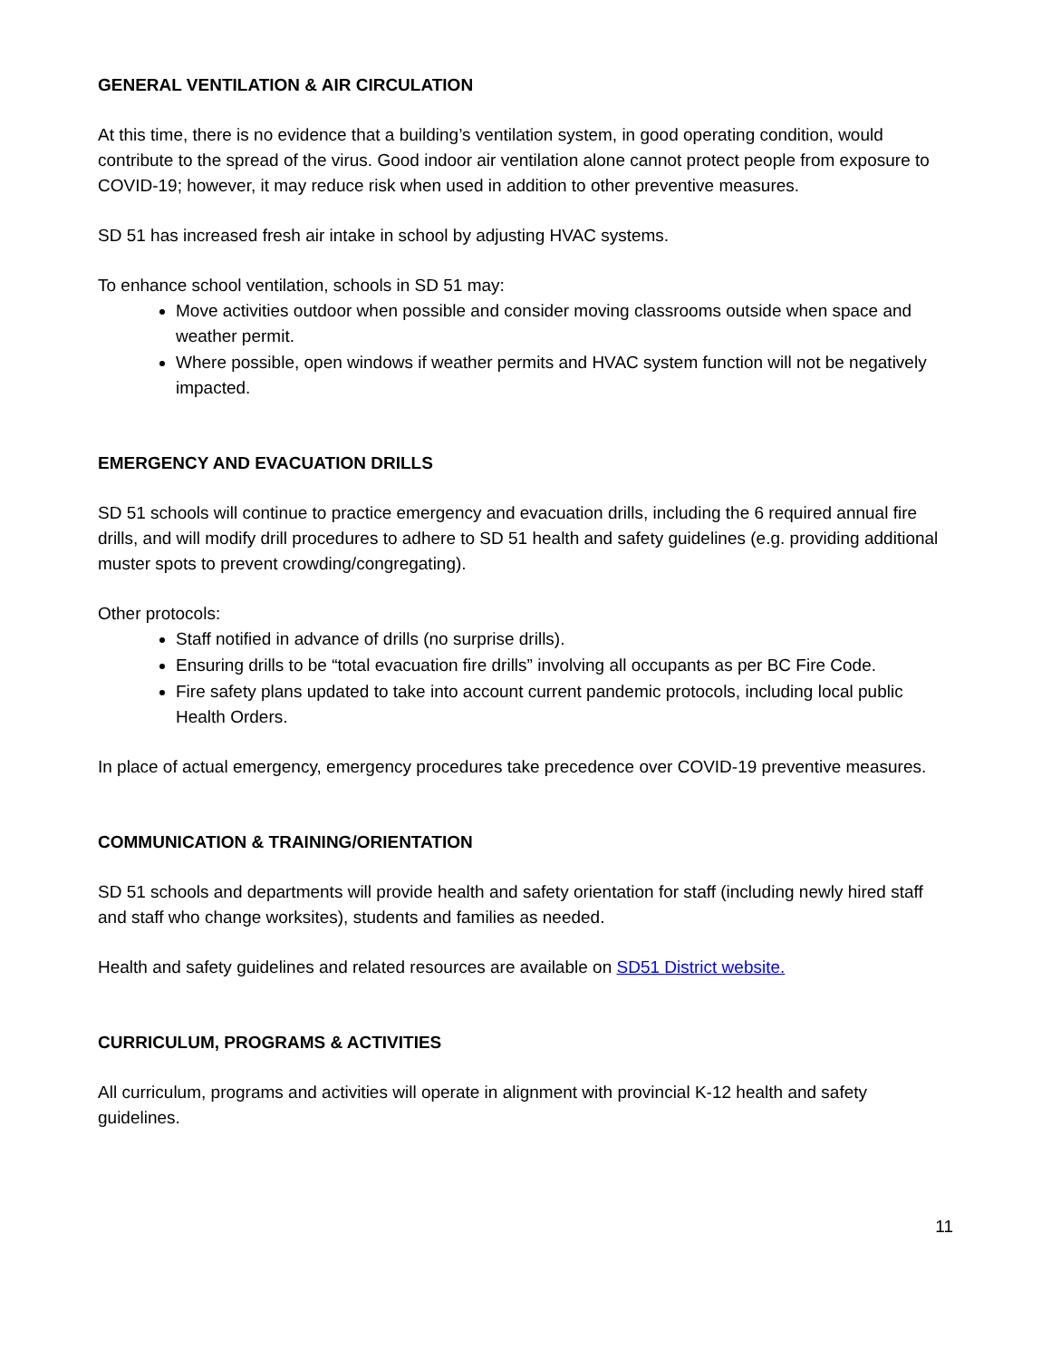GENERAL VENTILATION & AIR CIRCULATION
At this time, there is no evidence that a building’s ventilation system, in good operating condition, would contribute to the spread of the virus. Good indoor air ventilation alone cannot protect people from exposure to COVID-19; however, it may reduce risk when used in addition to other preventive measures.
SD 51 has increased fresh air intake in school by adjusting HVAC systems.
To enhance school ventilation, schools in SD 51 may:
Move activities outdoor when possible and consider moving classrooms outside when space and weather permit.
Where possible, open windows if weather permits and HVAC system function will not be negatively impacted.
EMERGENCY AND EVACUATION DRILLS
SD 51 schools will continue to practice emergency and evacuation drills, including the 6 required annual fire drills, and will modify drill procedures to adhere to SD 51 health and safety guidelines (e.g. providing additional muster spots to prevent crowding/congregating).
Other protocols:
Staff notified in advance of drills (no surprise drills).
Ensuring drills to be “total evacuation fire drills” involving all occupants as per BC Fire Code.
Fire safety plans updated to take into account current pandemic protocols, including local public Health Orders.
In place of actual emergency, emergency procedures take precedence over COVID-19 preventive measures.
COMMUNICATION & TRAINING/ORIENTATION
SD 51 schools and departments will provide health and safety orientation for staff (including newly hired staff and staff who change worksites), students and families as needed.
Health and safety guidelines and related resources are available on SD51 District website.
CURRICULUM, PROGRAMS & ACTIVITIES
All curriculum, programs and activities will operate in alignment with provincial K-12 health and safety guidelines.
11